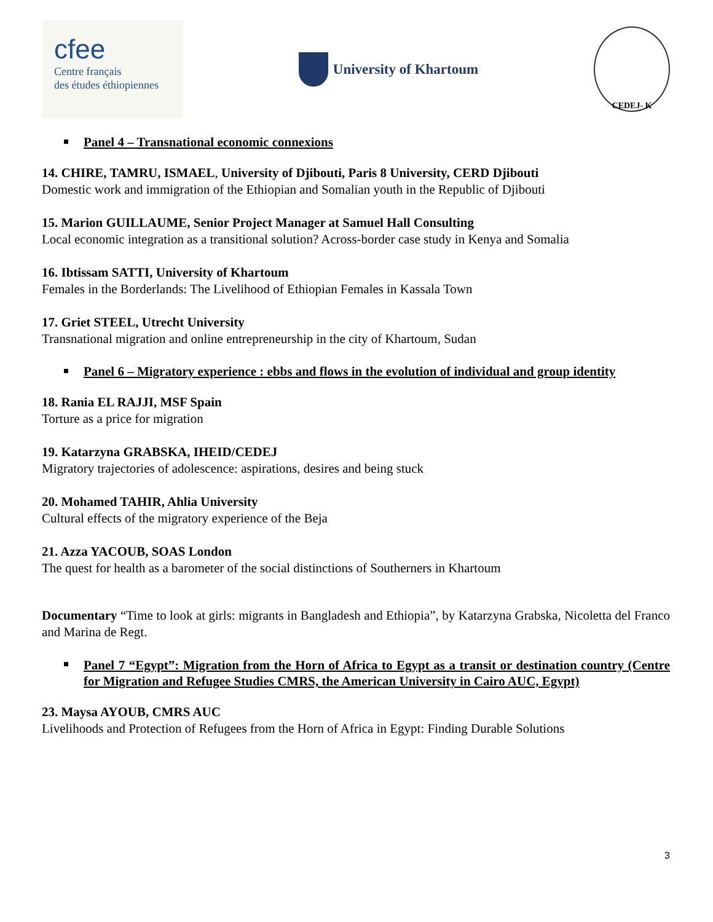cfee
Centre français
des études éthiopiennes
University of Khartoum
CEDEJ- K
Panel 4 – Transnational economic connexions
14. CHIRE, TAMRU, ISMAEL, University of Djibouti, Paris 8 University, CERD Djibouti
Domestic work and immigration of the Ethiopian and Somalian youth in the Republic of Djibouti
15. Marion GUILLAUME, Senior Project Manager at Samuel Hall Consulting
Local economic integration as a transitional solution? Across-border case study in Kenya and Somalia
16. Ibtissam SATTI, University of Khartoum
Females in the Borderlands: The Livelihood of Ethiopian Females in Kassala Town
17. Griet STEEL, Utrecht University
Transnational migration and online entrepreneurship in the city of Khartoum, Sudan
Panel 6 – Migratory experience : ebbs and flows in the evolution of individual and group identity
18. Rania EL RAJJI, MSF Spain
Torture as a price for migration
19. Katarzyna GRABSKA, IHEID/CEDEJ
Migratory trajectories of adolescence: aspirations, desires and being stuck
20. Mohamed TAHIR, Ahlia University
Cultural effects of the migratory experience of the Beja
21. Azza YACOUB, SOAS London
The quest for health as a barometer of the social distinctions of Southerners in Khartoum
Documentary “Time to look at girls: migrants in Bangladesh and Ethiopia”, by Katarzyna Grabska, Nicoletta del Franco and Marina de Regt.
Panel 7 “Egypt”: Migration from the Horn of Africa to Egypt as a transit or destination country (Centre for Migration and Refugee Studies CMRS, the American University in Cairo AUC, Egypt)
23. Maysa AYOUB, CMRS AUC
Livelihoods and Protection of Refugees from the Horn of Africa in Egypt: Finding Durable Solutions
3